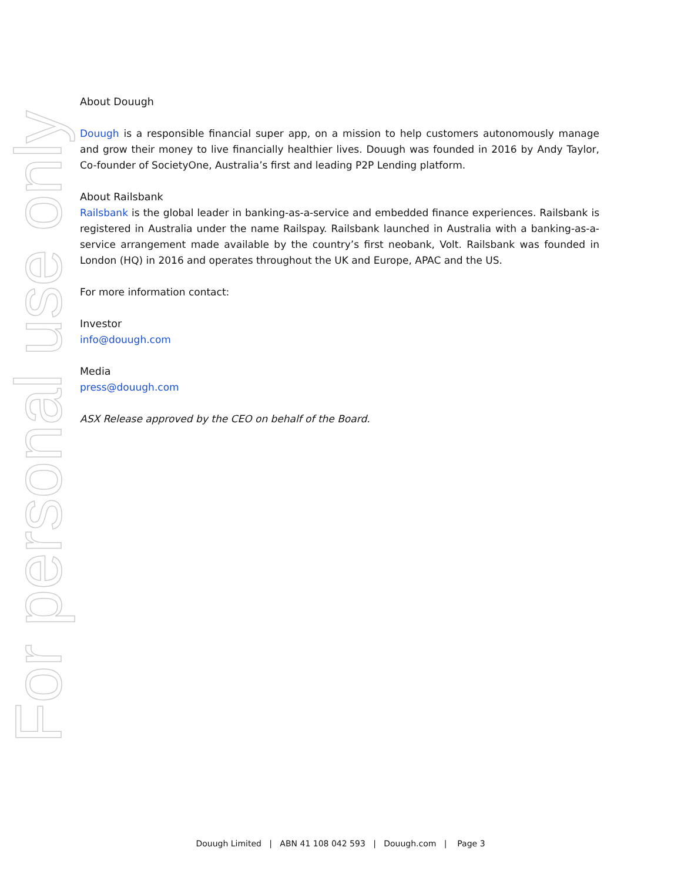For personal use only
About Douugh
Douugh is a responsible financial super app, on a mission to help customers autonomously manage and grow their money to live financially healthier lives. Douugh was founded in 2016 by Andy Taylor, Co-founder of SocietyOne, Australia’s first and leading P2P Lending platform.
About Railsbank
Railsbank is the global leader in banking-as-a-service and embedded finance experiences. Railsbank is registered in Australia under the name Railspay. Railsbank launched in Australia with a banking-as-a-service arrangement made available by the country’s first neobank, Volt. Railsbank was founded in London (HQ) in 2016 and operates throughout the UK and Europe, APAC and the US.
For more information contact:
Investor
info@douugh.com
Media
press@douugh.com
ASX Release approved by the CEO on behalf of the Board.
Douugh Limited | ABN 41 108 042 593 | Douugh.com | Page 3